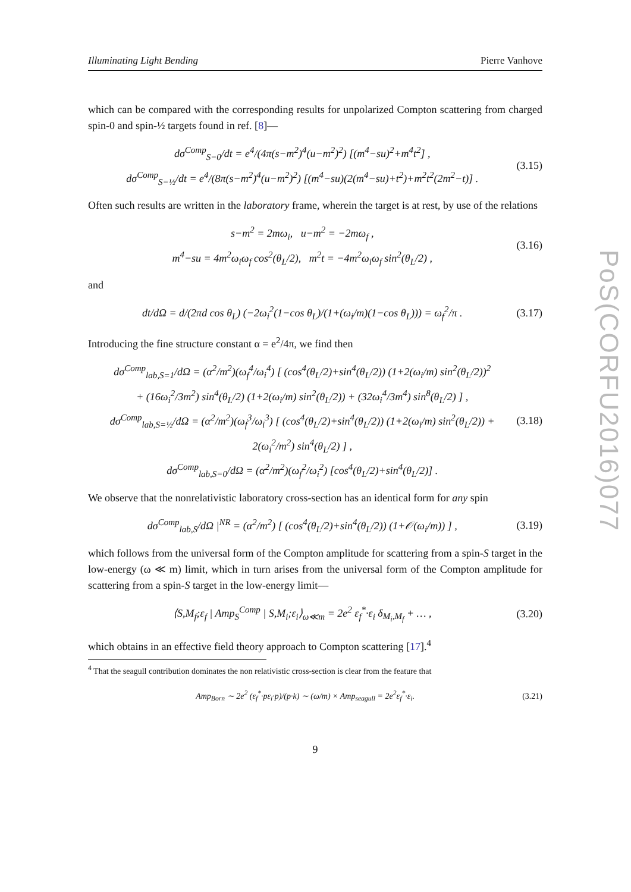Illuminating Light Bending Pierre Vanhove
which can be compared with the corresponding results for unpolarized Compton scattering from charged spin-0 and spin-½ targets found in ref. [8]—
dσ<sup>Comp</sup><sub>S=0</sub>/dt = e<sup>4</sup>/(4π(s−m<sup>2</sup>)<sup>4</sup>(u−m<sup>2</sup>)<sup>2</sup>) [(m<sup>4</sup>−su)<sup>2</sup>+m<sup>4</sup>t<sup>2</sup>] ,
dσ<sup>Comp</sup><sub>S=½</sub>/dt = e<sup>4</sup>/(8π(s−m<sup>2</sup>)<sup>4</sup>(u−m<sup>2</sup>)<sup>2</sup>) [(m<sup>4</sup>−su)(2(m<sup>4</sup>−su)+t<sup>2</sup>)+m<sup>2</sup>t<sup>2</sup>(2m<sup>2</sup>−t)] .
(3.15)
Often such results are written in the laboratory frame, wherein the target is at rest, by use of the relations
s−m<sup>2</sup> = 2mω<sub>i</sub>, u−m<sup>2</sup> = −2mω<sub>f</sub> ,
m<sup>4</sup>−su = 4m<sup>2</sup>ω<sub>i</sub>ω<sub>f</sub> cos<sup>2</sup>(θ<sub>L</sub>/2), m<sup>2</sup>t = −4m<sup>2</sup>ω<sub>i</sub>ω<sub>f</sub> sin<sup>2</sup>(θ<sub>L</sub>/2) ,
(3.16)
and
dt/dΩ = d/(2πd cos θ<sub>L</sub>) (−2ω<sub>i</sub><sup>2</sup>(1−cos θ<sub>L</sub>)/(1+(ω<sub>i</sub>/m)(1−cos θ<sub>L</sub>))) = ω<sub>f</sub><sup>2</sup>/π .
(3.17)
Introducing the fine structure constant α = e<sup>2</sup>/4π, we find then
dσ<sup>Comp</sup><sub>lab,S=1</sub>/dΩ = (α<sup>2</sup>/m<sup>2</sup>)(ω<sub>f</sub><sup>4</sup>/ω<sub>i</sub><sup>4</sup>) [ (cos<sup>4</sup>(θ<sub>L</sub>/2)+sin<sup>4</sup>(θ<sub>L</sub>/2)) (1+2(ω<sub>i</sub>/m) sin<sup>2</sup>(θ<sub>L</sub>/2))<sup>2</sup>
+ (16ω<sub>i</sub><sup>2</sup>/3m<sup>2</sup>) sin<sup>4</sup>(θ<sub>L</sub>/2) (1+2(ω<sub>i</sub>/m) sin<sup>2</sup>(θ<sub>L</sub>/2)) + (32ω<sub>i</sub><sup>4</sup>/3m<sup>4</sup>) sin<sup>8</sup>(θ<sub>L</sub>/2) ] ,
dσ<sup>Comp</sup><sub>lab,S=½</sub>/dΩ = (α<sup>2</sup>/m<sup>2</sup>)(ω<sub>f</sub><sup>3</sup>/ω<sub>i</sub><sup>3</sup>) [ (cos<sup>4</sup>(θ<sub>L</sub>/2)+sin<sup>4</sup>(θ<sub>L</sub>/2)) (1+2(ω<sub>i</sub>/m) sin<sup>2</sup>(θ<sub>L</sub>/2)) + 2(ω<sub>i</sub><sup>2</sup>/m<sup>2</sup>) sin<sup>4</sup>(θ<sub>L</sub>/2) ] ,
dσ<sup>Comp</sup><sub>lab,S=0</sub>/dΩ = (α<sup>2</sup>/m<sup>2</sup>)(ω<sub>f</sub><sup>2</sup>/ω<sub>i</sub><sup>2</sup>) [cos<sup>4</sup>(θ<sub>L</sub>/2)+sin<sup>4</sup>(θ<sub>L</sub>/2)] .
(3.18)
We observe that the nonrelativistic laboratory cross-section has an identical form for any spin
dσ<sup>Comp</sup><sub>lab,S</sub>/dΩ |<sup>NR</sup> = (α<sup>2</sup>/m<sup>2</sup>) [ (cos<sup>4</sup>(θ<sub>L</sub>/2)+sin<sup>4</sup>(θ<sub>L</sub>/2)) (1+𝒪(ω<sub>i</sub>/m)) ] ,
(3.19)
which follows from the universal form of the Compton amplitude for scattering from a spin-S target in the low-energy (ω ≪ m) limit, which in turn arises from the universal form of the Compton amplitude for scattering from a spin-S target in the low-energy limit—
⟨S,M<sub>f</sub>;ε<sub>f</sub> | Amp<sub>S</sub><sup>Comp</sup> | S,M<sub>i</sub>;ε<sub>i</sub>⟩<sub>ω≪m</sub> = 2e<sup>2</sup> ε<sub>f</sub><sup>*</sup>·ε<sub>i</sub> δ<sub>M<sub>i</sub>,M<sub>f</sub></sub> + … ,
(3.20)
which obtains in an effective field theory approach to Compton scattering [17].<sup>4</sup>
<sup>4</sup> That the seagull contribution dominates the non relativistic cross-section is clear from the feature that
Amp<sub>Born</sub> ∼ 2e<sup>2</sup> (ε<sub>f</sub><sup>*</sup>·pε<sub>i</sub>·p)/(p·k) ∼ (ω/m) × Amp<sub>seagull</sub> = 2e<sup>2</sup>ε<sub>f</sub><sup>*</sup>·ε<sub>i</sub>.
(3.21)
9
PoS(CORFU2016)077